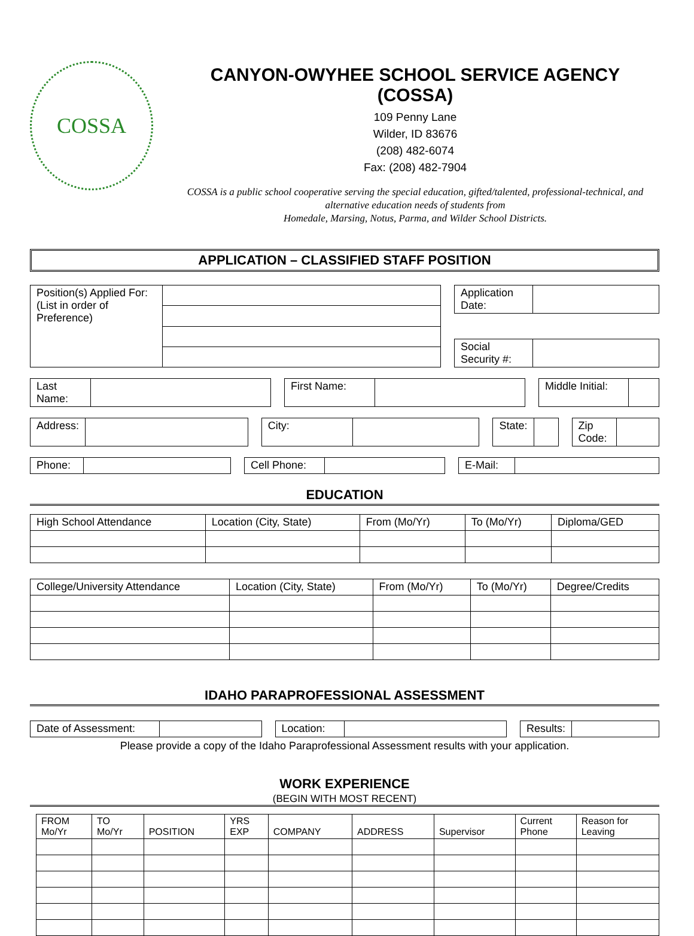COSSA
CANYON-OWYHEE SCHOOL SERVICE AGENCY (COSSA)
109 Penny Lane
Wilder, ID 83676
(208) 482-6074
Fax: (208) 482-7904
COSSA is a public school cooperative serving the special education, gifted/talented, professional-technical, and alternative education needs of students from
Homedale, Marsing, Notus, Parma, and Wilder School Districts.
APPLICATION – CLASSIFIED STAFF POSITION
| Position(s) Applied For: (List in order of Preference) | |
| Application Date: | |
| Social Security #: | |
| Last Name: | |
| First Name: | |
| Middle Initial: | |
| Address: | |
| City: | |
| State: | |
| Zip Code: | |
| Phone: | |
| Cell Phone: | |
| E-Mail: | |
EDUCATION
| High School Attendance | Location (City, State) | From (Mo/Yr) | To (Mo/Yr) | Diploma/GED |
| --- | --- | --- | --- | --- |
| College/University Attendance | Location (City, State) | From (Mo/Yr) | To (Mo/Yr) | Degree/Credits |
| --- | --- | --- | --- | --- |
IDAHO PARAPROFESSIONAL ASSESSMENT
| Date of Assessment: | |
| Location: | |
| Results: | |
Please provide a copy of the Idaho Paraprofessional Assessment results with your application.
WORK EXPERIENCE
(BEGIN WITH MOST RECENT)
| FROM Mo/Yr | TO Mo/Yr | POSITION | YRS EXP | COMPANY | ADDRESS | Supervisor | Current Phone | Reason for Leaving |
| --- | --- | --- | --- | --- | --- | --- | --- | --- |